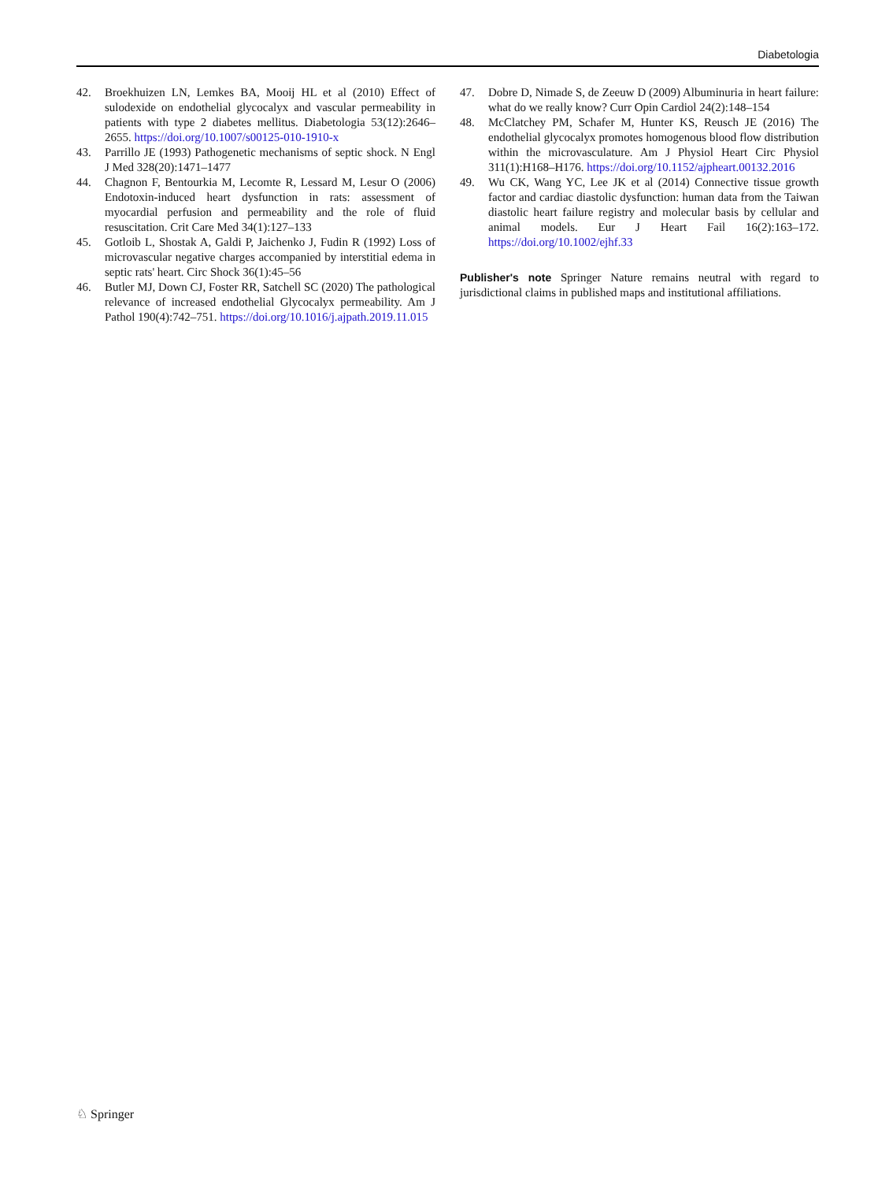Diabetologia
42. Broekhuizen LN, Lemkes BA, Mooij HL et al (2010) Effect of sulodexide on endothelial glycocalyx and vascular permeability in patients with type 2 diabetes mellitus. Diabetologia 53(12):2646–2655. https://doi.org/10.1007/s00125-010-1910-x
43. Parrillo JE (1993) Pathogenetic mechanisms of septic shock. N Engl J Med 328(20):1471–1477
44. Chagnon F, Bentourkia M, Lecomte R, Lessard M, Lesur O (2006) Endotoxin-induced heart dysfunction in rats: assessment of myocardial perfusion and permeability and the role of fluid resuscitation. Crit Care Med 34(1):127–133
45. Gotloib L, Shostak A, Galdi P, Jaichenko J, Fudin R (1992) Loss of microvascular negative charges accompanied by interstitial edema in septic rats' heart. Circ Shock 36(1):45–56
46. Butler MJ, Down CJ, Foster RR, Satchell SC (2020) The pathological relevance of increased endothelial Glycocalyx permeability. Am J Pathol 190(4):742–751. https://doi.org/10.1016/j.ajpath.2019.11.015
47. Dobre D, Nimade S, de Zeeuw D (2009) Albuminuria in heart failure: what do we really know? Curr Opin Cardiol 24(2):148–154
48. McClatchey PM, Schafer M, Hunter KS, Reusch JE (2016) The endothelial glycocalyx promotes homogenous blood flow distribution within the microvasculature. Am J Physiol Heart Circ Physiol 311(1):H168–H176. https://doi.org/10.1152/ajpheart.00132.2016
49. Wu CK, Wang YC, Lee JK et al (2014) Connective tissue growth factor and cardiac diastolic dysfunction: human data from the Taiwan diastolic heart failure registry and molecular basis by cellular and animal models. Eur J Heart Fail 16(2):163–172. https://doi.org/10.1002/ejhf.33
Publisher's note Springer Nature remains neutral with regard to jurisdictional claims in published maps and institutional affiliations.
♘ Springer